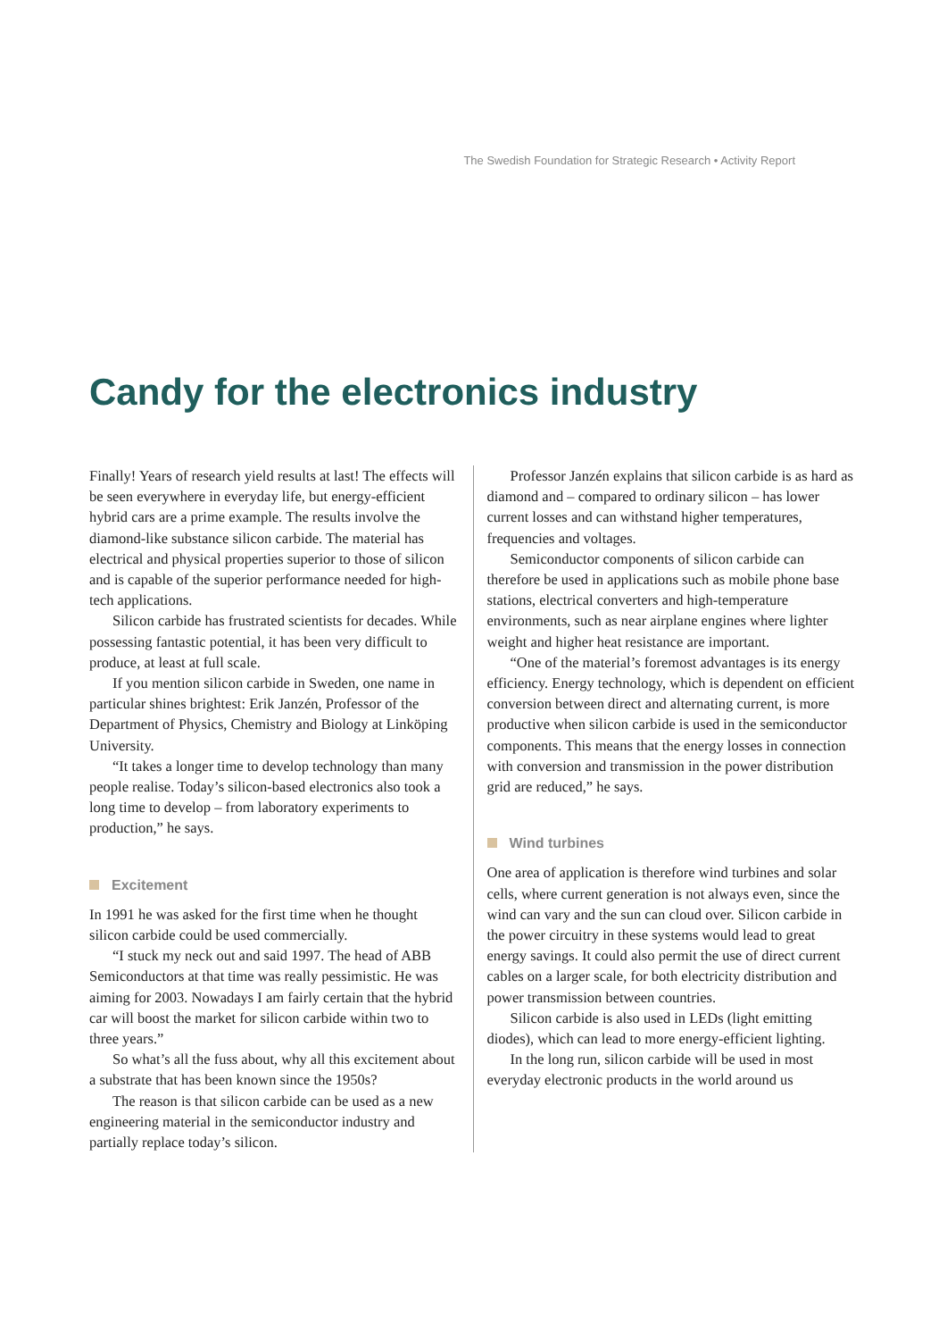The Swedish Foundation for Strategic Research • Activity Report
Candy for the electronics industry
Finally! Years of research yield results at last! The effects will be seen everywhere in everyday life, but energy-efficient hybrid cars are a prime example. The results involve the diamond-like substance silicon carbide. The material has electrical and physical properties superior to those of silicon and is capable of the superior performance needed for high-tech applications.
Silicon carbide has frustrated scientists for decades. While possessing fantastic potential, it has been very difficult to produce, at least at full scale.
If you mention silicon carbide in Sweden, one name in particular shines brightest: Erik Janzén, Professor of the Department of Physics, Chemistry and Biology at Linköping University.
“It takes a longer time to develop technology than many people realise. Today’s silicon-based electronics also took a long time to develop – from laboratory experiments to production,” he says.
Excitement
In 1991 he was asked for the first time when he thought silicon carbide could be used commercially.
“I stuck my neck out and said 1997. The head of ABB Semiconductors at that time was really pessimistic. He was aiming for 2003. Nowadays I am fairly certain that the hybrid car will boost the market for silicon carbide within two to three years.”
So what’s all the fuss about, why all this excitement about a substrate that has been known since the 1950s?
The reason is that silicon carbide can be used as a new engineering material in the semiconductor industry and partially replace today’s silicon.
Professor Janzén explains that silicon carbide is as hard as diamond and – compared to ordinary silicon – has lower current losses and can withstand higher temperatures, frequencies and voltages.
Semiconductor components of silicon carbide can therefore be used in applications such as mobile phone base stations, electrical converters and high-temperature environments, such as near airplane engines where lighter weight and higher heat resistance are important.
“One of the material’s foremost advantages is its energy efficiency. Energy technology, which is dependent on efficient conversion between direct and alternating current, is more productive when silicon carbide is used in the semiconductor components. This means that the energy losses in connection with conversion and transmission in the power distribution grid are reduced,” he says.
Wind turbines
One area of application is therefore wind turbines and solar cells, where current generation is not always even, since the wind can vary and the sun can cloud over. Silicon carbide in the power circuitry in these systems would lead to great energy savings. It could also permit the use of direct current cables on a larger scale, for both electricity distribution and power transmission between countries.
Silicon carbide is also used in LEDs (light emitting diodes), which can lead to more energy-efficient lighting.
In the long run, silicon carbide will be used in most everyday electronic products in the world around us